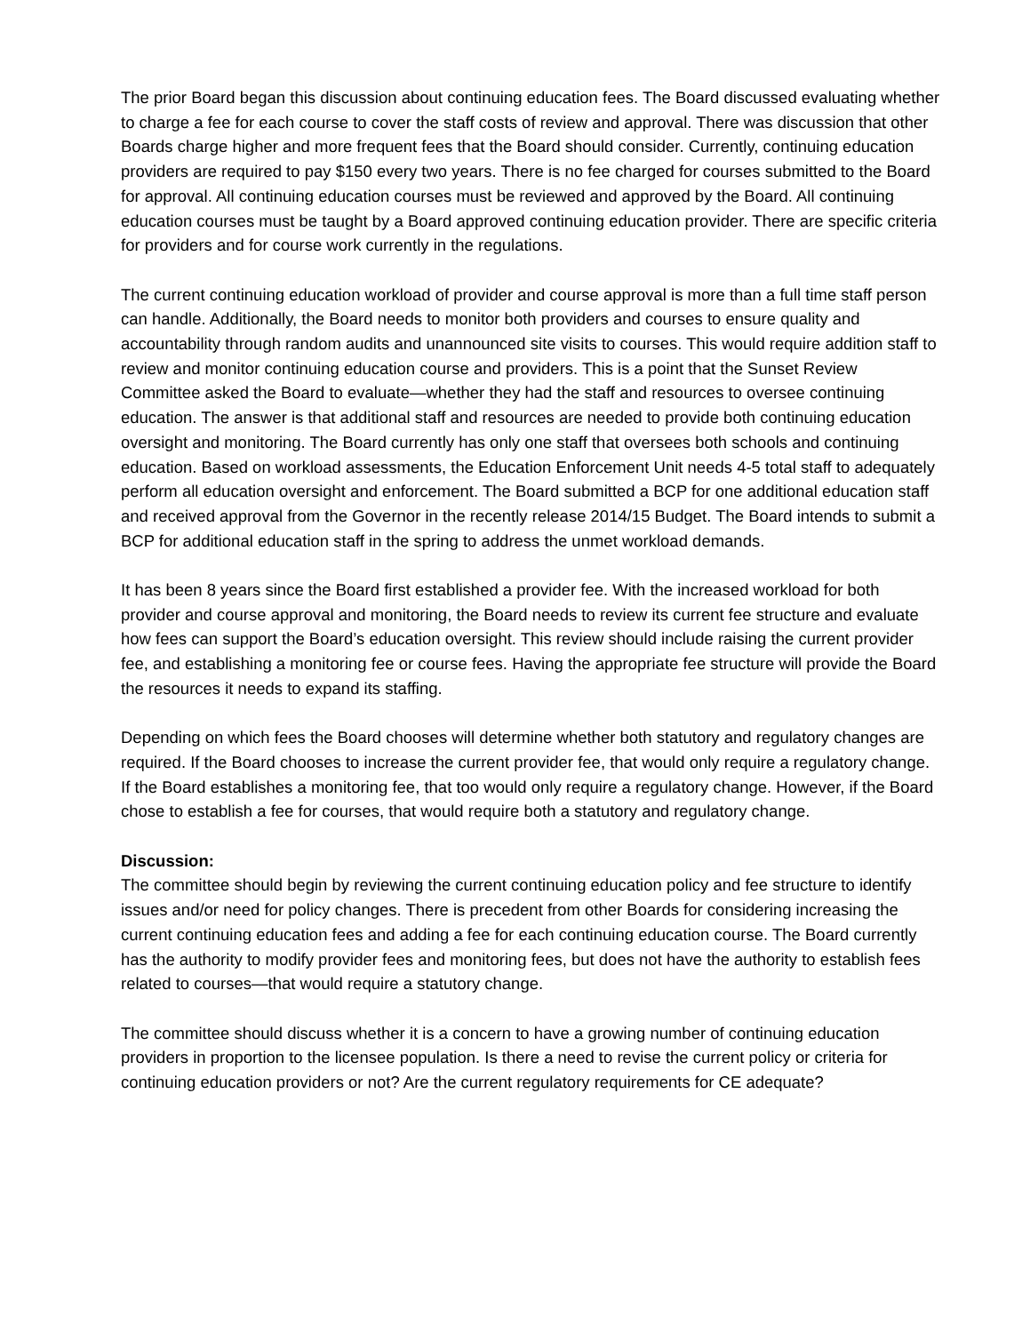The prior Board began this discussion about continuing education fees. The Board discussed evaluating whether to charge a fee for each course to cover the staff costs of review and approval. There was discussion that other Boards charge higher and more frequent fees that the Board should consider. Currently, continuing education providers are required to pay $150 every two years. There is no fee charged for courses submitted to the Board for approval. All continuing education courses must be reviewed and approved by the Board. All continuing education courses must be taught by a Board approved continuing education provider. There are specific criteria for providers and for course work currently in the regulations.
The current continuing education workload of provider and course approval is more than a full time staff person can handle. Additionally, the Board needs to monitor both providers and courses to ensure quality and accountability through random audits and unannounced site visits to courses. This would require addition staff to review and monitor continuing education course and providers. This is a point that the Sunset Review Committee asked the Board to evaluate—whether they had the staff and resources to oversee continuing education. The answer is that additional staff and resources are needed to provide both continuing education oversight and monitoring. The Board currently has only one staff that oversees both schools and continuing education. Based on workload assessments, the Education Enforcement Unit needs 4-5 total staff to adequately perform all education oversight and enforcement. The Board submitted a BCP for one additional education staff and received approval from the Governor in the recently release 2014/15 Budget. The Board intends to submit a BCP for additional education staff in the spring to address the unmet workload demands.
It has been 8 years since the Board first established a provider fee. With the increased workload for both provider and course approval and monitoring, the Board needs to review its current fee structure and evaluate how fees can support the Board’s education oversight. This review should include raising the current provider fee, and establishing a monitoring fee or course fees. Having the appropriate fee structure will provide the Board the resources it needs to expand its staffing.
Depending on which fees the Board chooses will determine whether both statutory and regulatory changes are required. If the Board chooses to increase the current provider fee, that would only require a regulatory change. If the Board establishes a monitoring fee, that too would only require a regulatory change. However, if the Board chose to establish a fee for courses, that would require both a statutory and regulatory change.
Discussion:
The committee should begin by reviewing the current continuing education policy and fee structure to identify issues and/or need for policy changes. There is precedent from other Boards for considering increasing the current continuing education fees and adding a fee for each continuing education course. The Board currently has the authority to modify provider fees and monitoring fees, but does not have the authority to establish fees related to courses—that would require a statutory change.
The committee should discuss whether it is a concern to have a growing number of continuing education providers in proportion to the licensee population. Is there a need to revise the current policy or criteria for continuing education providers or not? Are the current regulatory requirements for CE adequate?